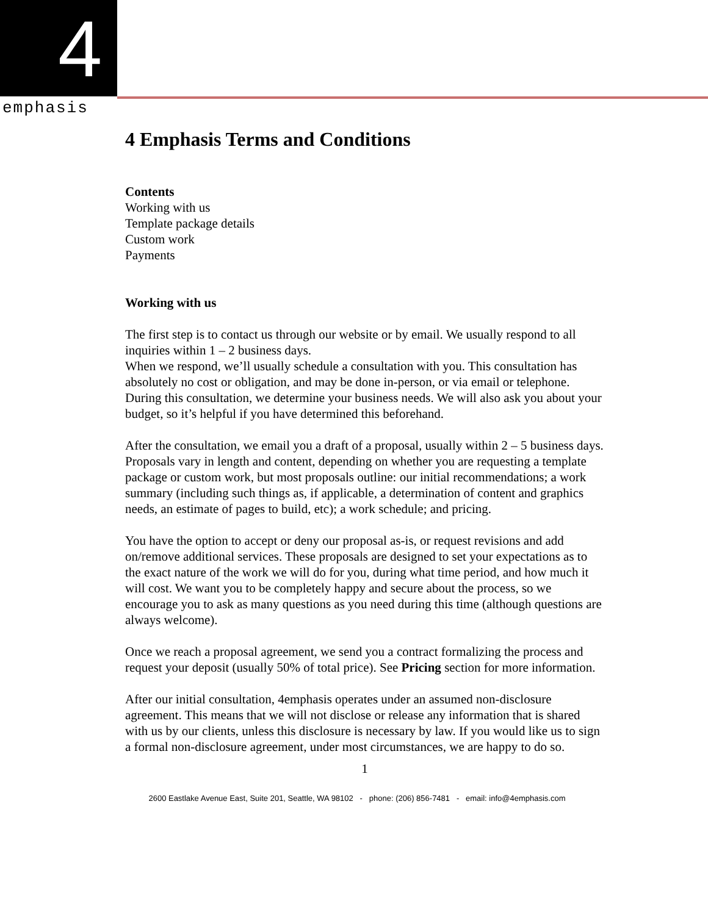4
emphasis
4 Emphasis Terms and Conditions
Contents
Working with us
Template package details
Custom work
Payments
Working with us
The first step is to contact us through our website or by email. We usually respond to all inquiries within 1 – 2 business days.
When we respond, we’ll usually schedule a consultation with you. This consultation has absolutely no cost or obligation, and may be done in-person, or via email or telephone. During this consultation, we determine your business needs. We will also ask you about your budget, so it’s helpful if you have determined this beforehand.
After the consultation, we email you a draft of a proposal, usually within 2 – 5 business days. Proposals vary in length and content, depending on whether you are requesting a template package or custom work, but most proposals outline: our initial recommendations; a work summary (including such things as, if applicable, a determination of content and graphics needs, an estimate of pages to build, etc); a work schedule; and pricing.
You have the option to accept or deny our proposal as-is, or request revisions and add on/remove additional services. These proposals are designed to set your expectations as to the exact nature of the work we will do for you, during what time period, and how much it will cost. We want you to be completely happy and secure about the process, so we encourage you to ask as many questions as you need during this time (although questions are always welcome).
Once we reach a proposal agreement, we send you a contract formalizing the process and request your deposit (usually 50% of total price). See Pricing section for more information.
After our initial consultation, 4emphasis operates under an assumed non-disclosure agreement. This means that we will not disclose or release any information that is shared with us by our clients, unless this disclosure is necessary by law. If you would like us to sign a formal non-disclosure agreement, under most circumstances, we are happy to do so.
1
2600 Eastlake Avenue East, Suite 201, Seattle, WA 98102 - phone: (206) 856-7481 - email: info@4emphasis.com